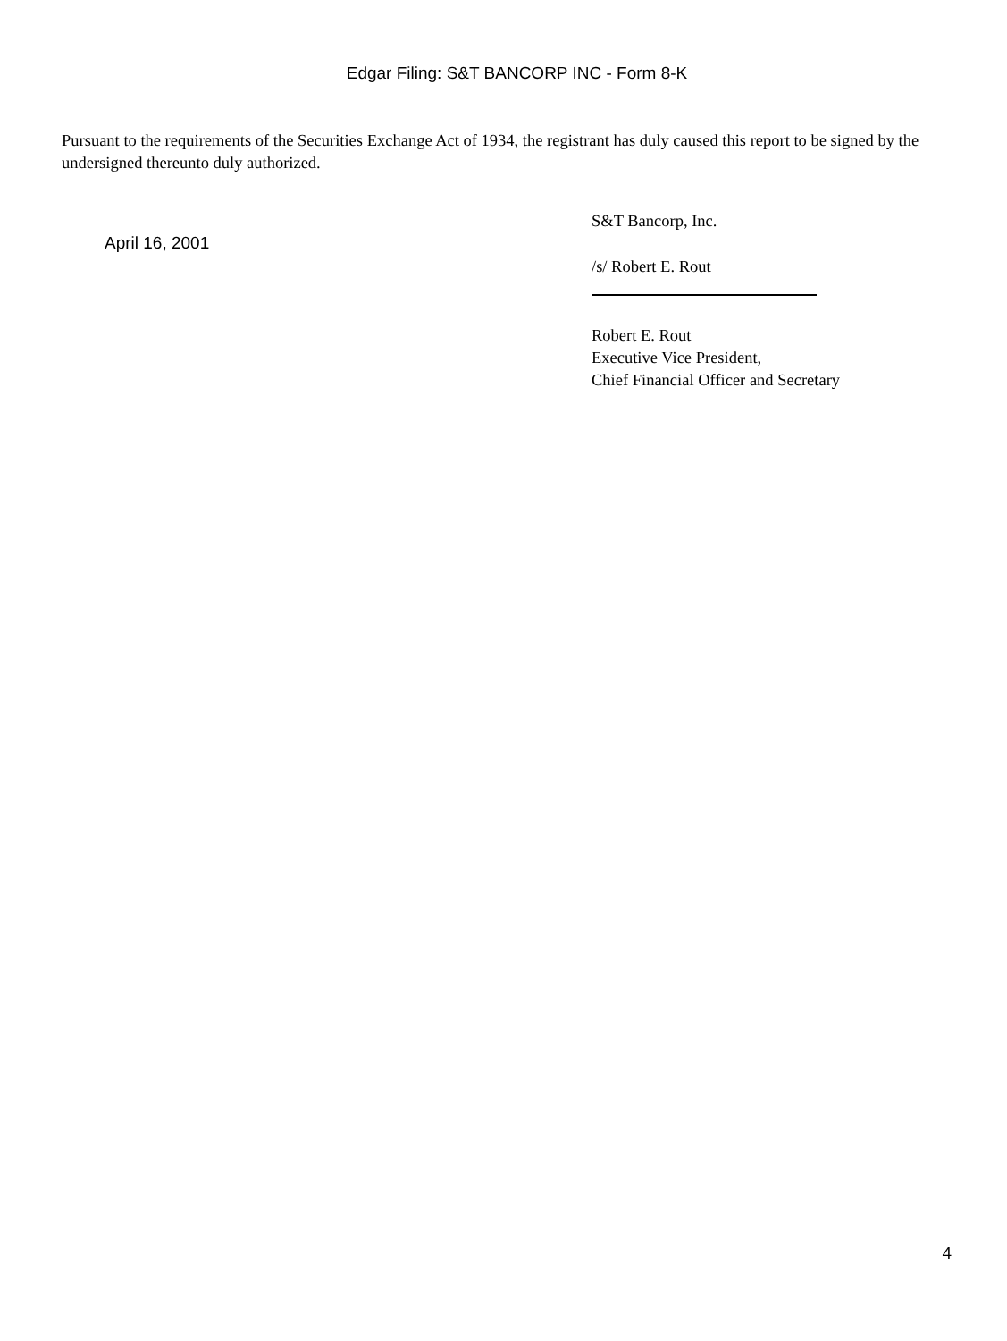Edgar Filing: S&T BANCORP INC - Form 8-K
Pursuant to the requirements of the Securities Exchange Act of 1934, the registrant has duly caused this report to be signed by the undersigned thereunto duly authorized.
April 16, 2001
S&T Bancorp, Inc.
/s/ Robert E. Rout
Robert E. Rout
Executive Vice President,
Chief Financial Officer and Secretary
4